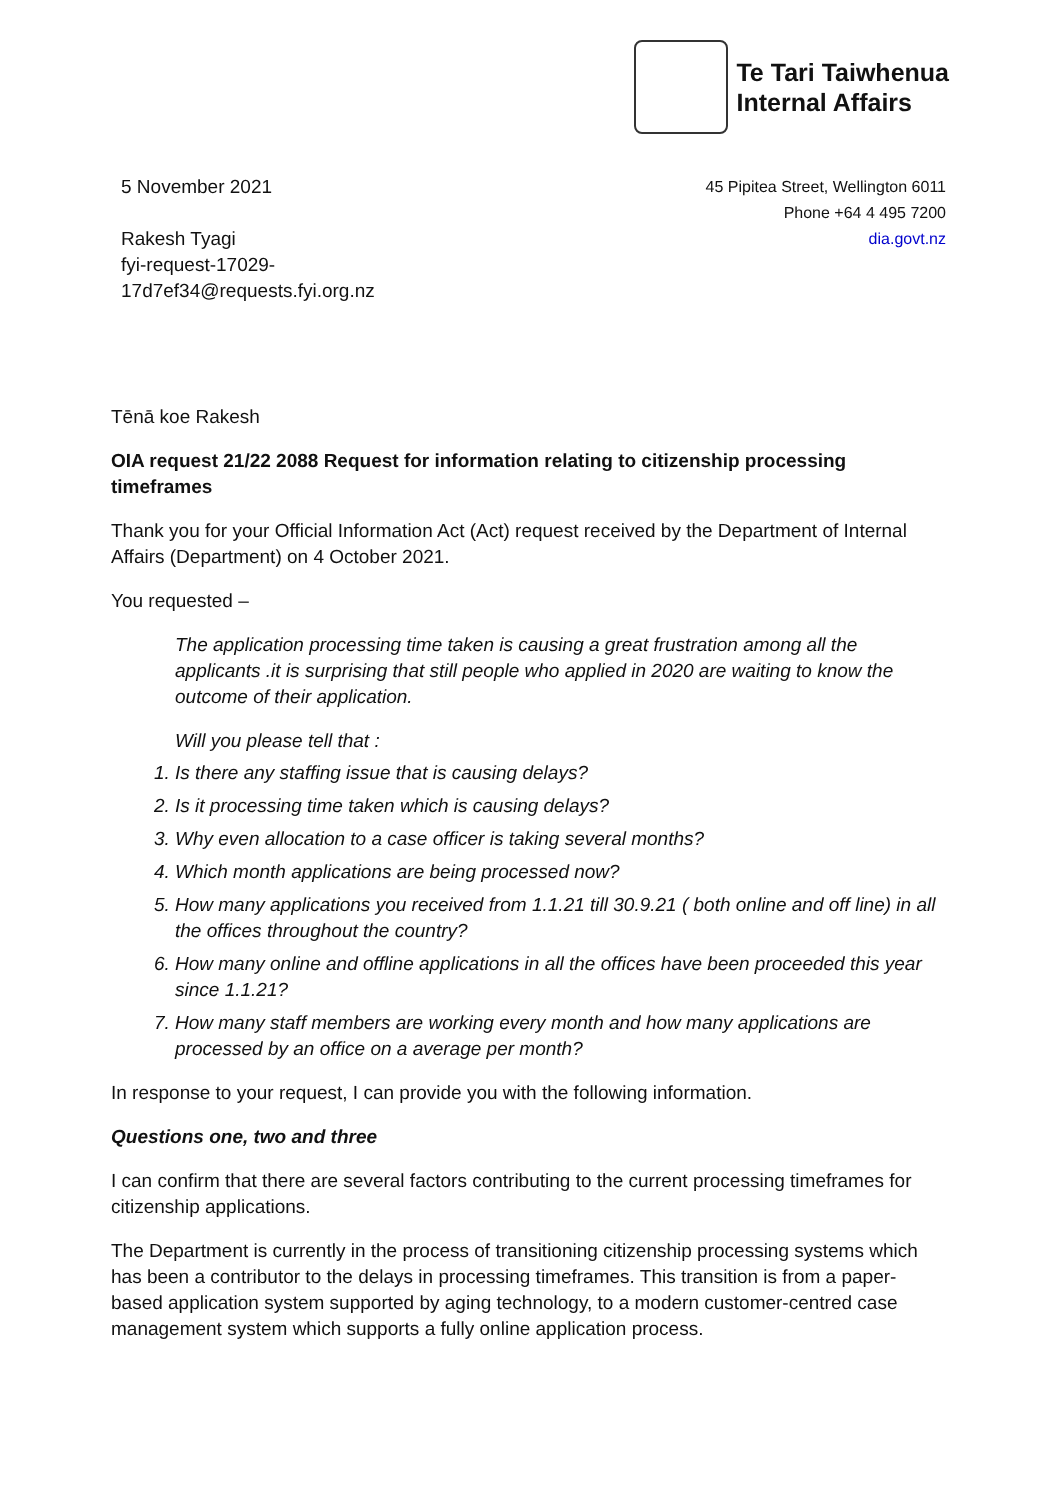Te Tari Taiwhenua
Internal Affairs
5 November 2021
Rakesh Tyagi
fyi-request-17029-
17d7ef34@requests.fyi.org.nz
45 Pipitea Street, Wellington 6011
Phone +64 4 495 7200
dia.govt.nz
Tēnā koe Rakesh
OIA request 21/22 2088 Request for information relating to citizenship processing timeframes
Thank you for your Official Information Act (Act) request received by the Department of Internal Affairs (Department) on 4 October 2021.
You requested –
The application processing time taken is causing a great frustration among all the applicants .it is surprising that still people who applied in 2020 are waiting to know the outcome of their application.
Will you please tell that :
1. Is there any staffing issue that is causing delays?
2. Is it processing time taken which is causing delays?
3. Why even allocation to a case officer is taking several months?
4. Which month applications are being processed now?
5. How many applications you received from 1.1.21 till 30.9.21 ( both online and off line) in all the offices throughout the country?
6. How many online and offline applications in all the offices have been proceeded this year since 1.1.21?
7. How many staff members are working every month and how many applications are processed by an office on a average per month?
In response to your request, I can provide you with the following information.
Questions one, two and three
I can confirm that there are several factors contributing to the current processing timeframes for citizenship applications.
The Department is currently in the process of transitioning citizenship processing systems which has been a contributor to the delays in processing timeframes. This transition is from a paper-based application system supported by aging technology, to a modern customer-centred case management system which supports a fully online application process.